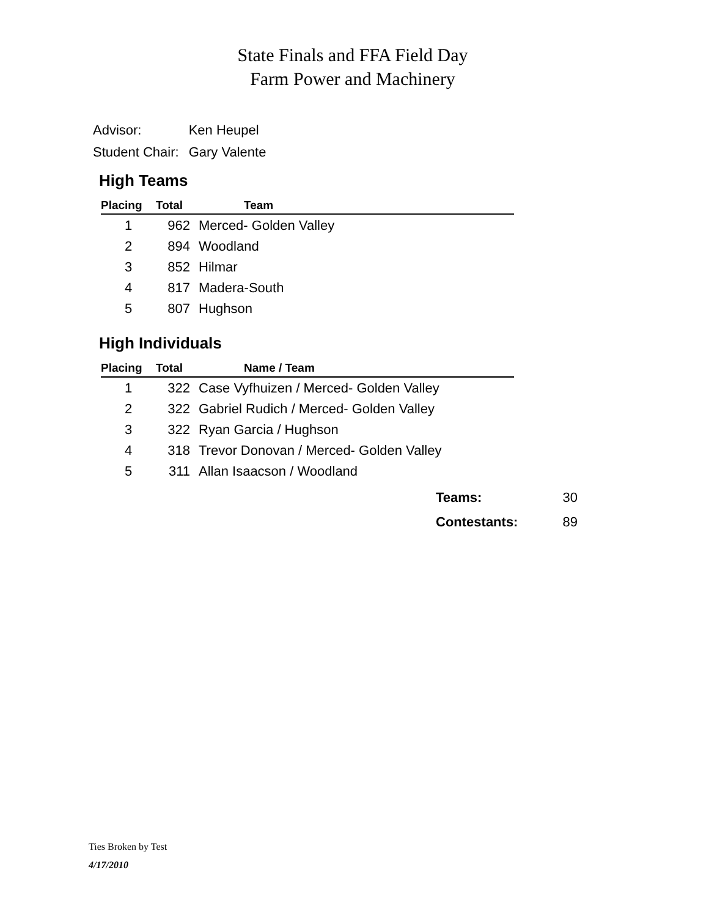State Finals and FFA Field Day
Farm Power and Machinery
| Advisor: | Ken Heupel |
| Student Chair: | Gary Valente |
High Teams
| Placing | Total | Team |
| --- | --- | --- |
| 1 | 962 | Merced- Golden Valley |
| 2 | 894 | Woodland |
| 3 | 852 | Hilmar |
| 4 | 817 | Madera-South |
| 5 | 807 | Hughson |
High Individuals
| Placing | Total | Name / Team |
| --- | --- | --- |
| 1 | 322 | Case Vyfhuizen / Merced- Golden Valley |
| 2 | 322 | Gabriel Rudich / Merced- Golden Valley |
| 3 | 322 | Ryan Garcia / Hughson |
| 4 | 318 | Trevor Donovan / Merced- Golden Valley |
| 5 | 311 | Allan Isaacson / Woodland |
| Teams: | 30 |
| Contestants: | 89 |
Ties Broken by Test
4/17/2010